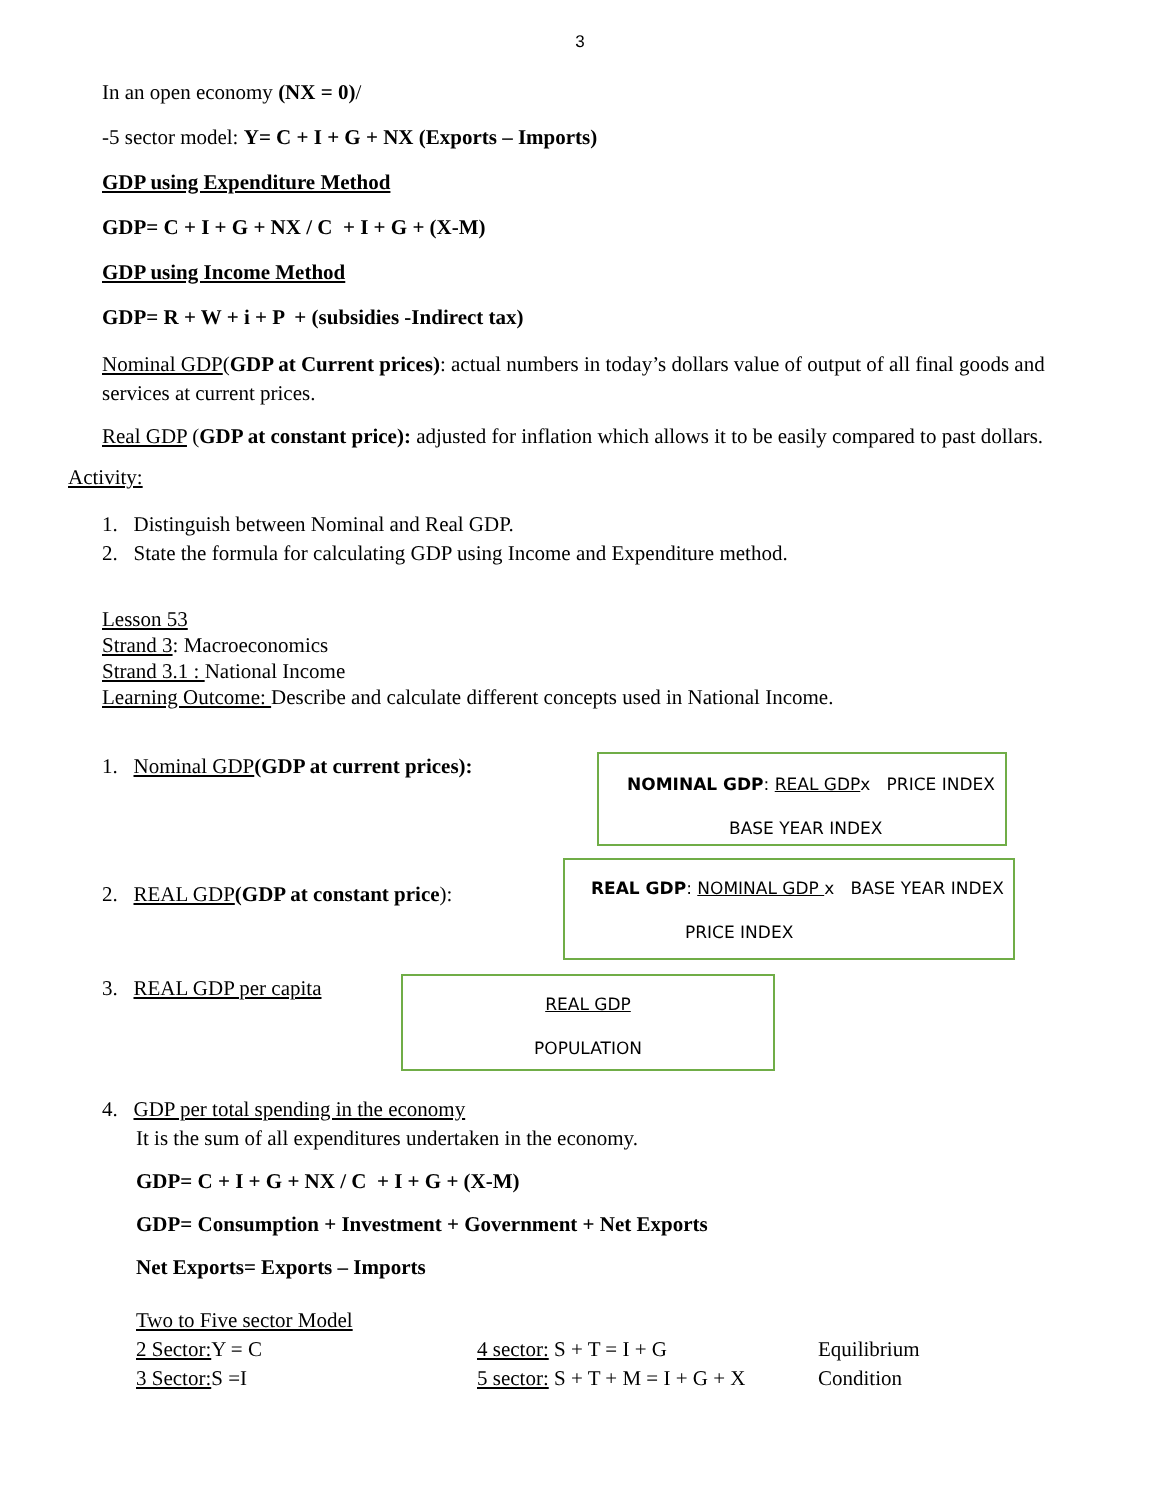3
In an open economy (NX = 0)/
-5 sector model: Y= C + I + G + NX (Exports – Imports)
GDP using Expenditure Method
GDP= C + I + G + NX / C + I + G + (X-M)
GDP using Income Method
GDP= R + W + i + P + (subsidies -Indirect tax)
Nominal GDP(GDP at Current prices): actual numbers in today’s dollars value of output of all final goods and services at current prices.
Real GDP (GDP at constant price): adjusted for inflation which allows it to be easily compared to past dollars.
Activity:
1. Distinguish between Nominal and Real GDP.
2. State the formula for calculating GDP using Income and Expenditure method.
Lesson 53
Strand 3: Macroeconomics
Strand 3.1 : National Income
Learning Outcome: Describe and calculate different concepts used in National Income.
1. Nominal GDP(GDP at current prices):
NOMINAL GDP: REAL GDPx PRICE INDEX
BASE YEAR INDEX
2. REAL GDP(GDP at constant price):
REAL GDP: NOMINAL GDP x BASE YEAR INDEX
PRICE INDEX
3. REAL GDP per capita
REAL GDP
POPULATION
4. GDP per total spending in the economy
It is the sum of all expenditures undertaken in the economy.
GDP= C + I + G + NX / C + I + G + (X-M)
GDP= Consumption + Investment + Government + Net Exports
Net Exports= Exports – Imports
Two to Five sector Model
2 Sector: Y = C 4 sector: S + T = I + G Equilibrium
3 Sector: S =I 5 sector: S + T + M = I + G + X
Condition